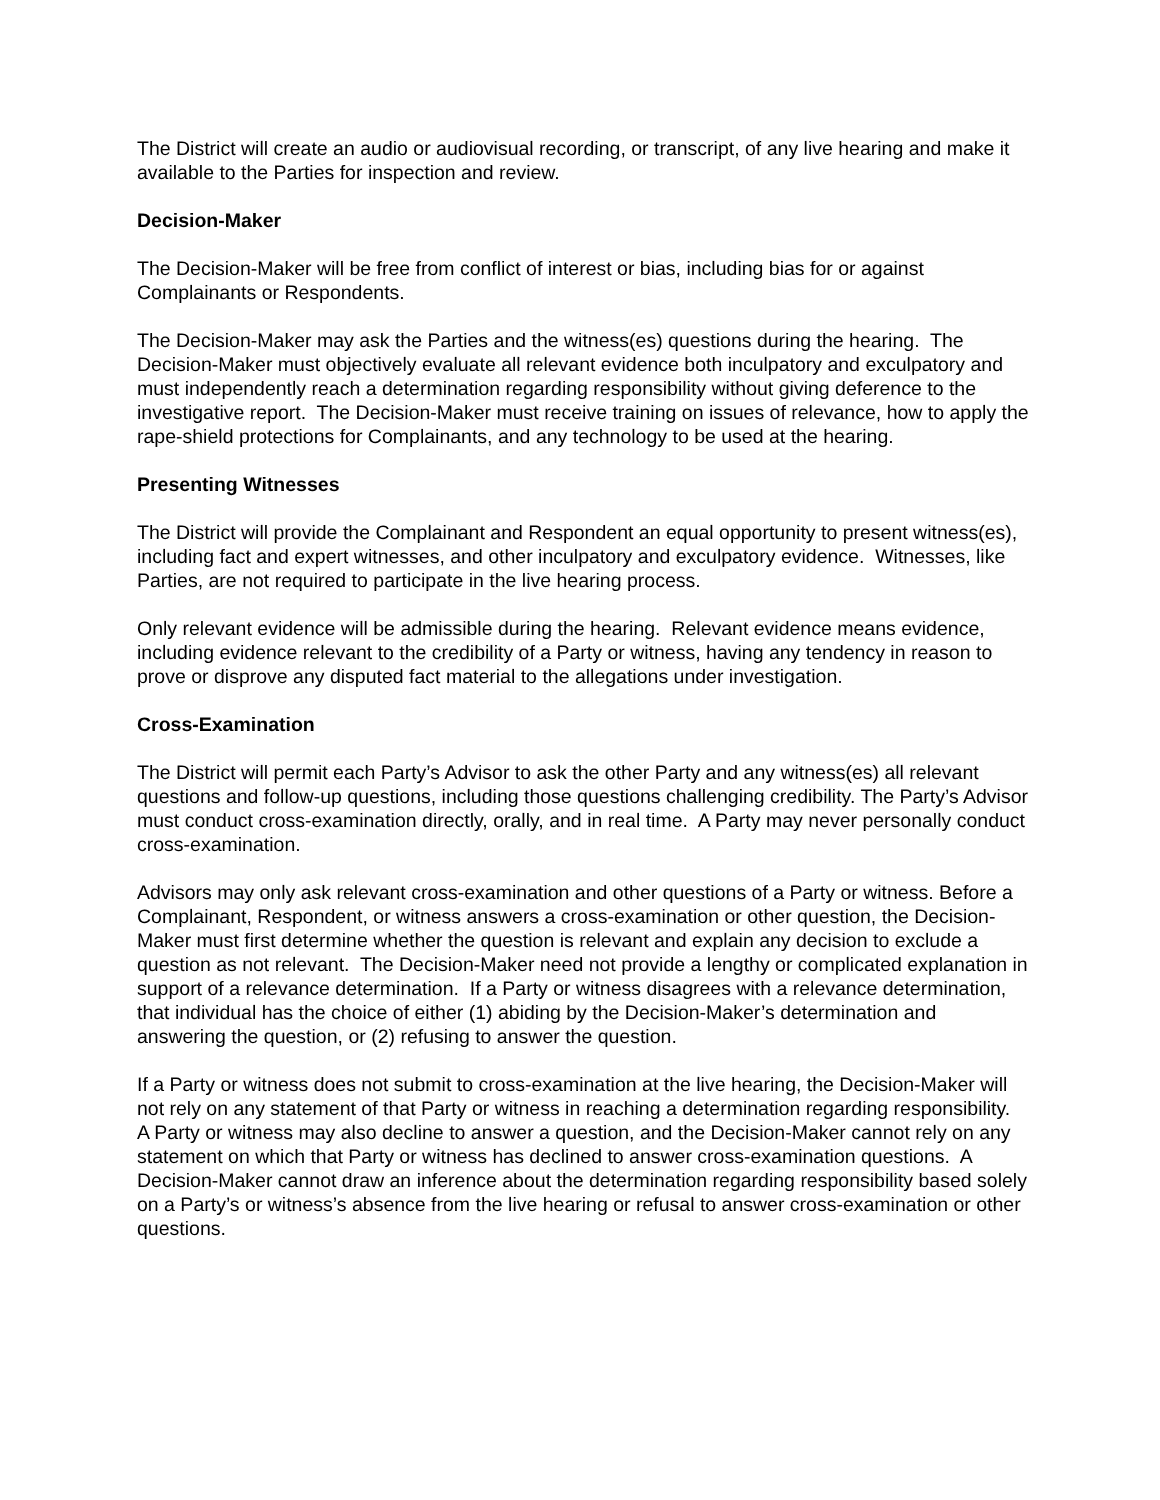The District will create an audio or audiovisual recording, or transcript, of any live hearing and make it available to the Parties for inspection and review.
Decision-Maker
The Decision-Maker will be free from conflict of interest or bias, including bias for or against Complainants or Respondents.
The Decision-Maker may ask the Parties and the witness(es) questions during the hearing. The Decision-Maker must objectively evaluate all relevant evidence both inculpatory and exculpatory and must independently reach a determination regarding responsibility without giving deference to the investigative report. The Decision-Maker must receive training on issues of relevance, how to apply the rape-shield protections for Complainants, and any technology to be used at the hearing.
Presenting Witnesses
The District will provide the Complainant and Respondent an equal opportunity to present witness(es), including fact and expert witnesses, and other inculpatory and exculpatory evidence. Witnesses, like Parties, are not required to participate in the live hearing process.
Only relevant evidence will be admissible during the hearing. Relevant evidence means evidence, including evidence relevant to the credibility of a Party or witness, having any tendency in reason to prove or disprove any disputed fact material to the allegations under investigation.
Cross-Examination
The District will permit each Party’s Advisor to ask the other Party and any witness(es) all relevant questions and follow-up questions, including those questions challenging credibility. The Party’s Advisor must conduct cross-examination directly, orally, and in real time. A Party may never personally conduct cross-examination.
Advisors may only ask relevant cross-examination and other questions of a Party or witness. Before a Complainant, Respondent, or witness answers a cross-examination or other question, the Decision-Maker must first determine whether the question is relevant and explain any decision to exclude a question as not relevant. The Decision-Maker need not provide a lengthy or complicated explanation in support of a relevance determination. If a Party or witness disagrees with a relevance determination, that individual has the choice of either (1) abiding by the Decision-Maker’s determination and answering the question, or (2) refusing to answer the question.
If a Party or witness does not submit to cross-examination at the live hearing, the Decision-Maker will not rely on any statement of that Party or witness in reaching a determination regarding responsibility. A Party or witness may also decline to answer a question, and the Decision-Maker cannot rely on any statement on which that Party or witness has declined to answer cross-examination questions. A Decision-Maker cannot draw an inference about the determination regarding responsibility based solely on a Party’s or witness’s absence from the live hearing or refusal to answer cross-examination or other questions.